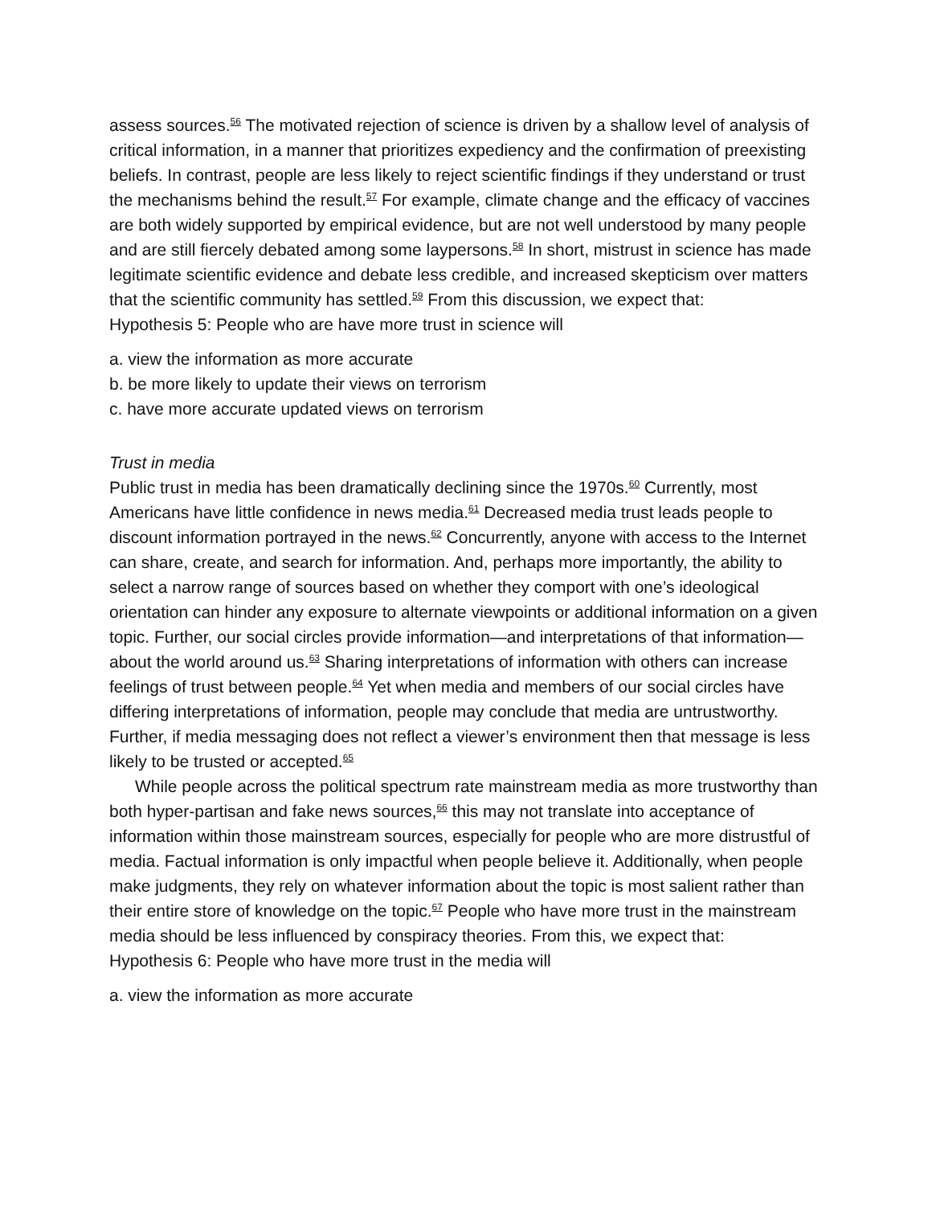assess sources.<sup>56</sup> The motivated rejection of science is driven by a shallow level of analysis of critical information, in a manner that prioritizes expediency and the confirmation of preexisting beliefs. In contrast, people are less likely to reject scientific findings if they understand or trust the mechanisms behind the result.<sup>57</sup> For example, climate change and the efficacy of vaccines are both widely supported by empirical evidence, but are not well understood by many people and are still fiercely debated among some laypersons.<sup>58</sup> In short, mistrust in science has made legitimate scientific evidence and debate less credible, and increased skepticism over matters that the scientific community has settled.<sup>59</sup> From this discussion, we expect that:
Hypothesis 5: People who are have more trust in science will
a. view the information as more accurate
b. be more likely to update their views on terrorism
c. have more accurate updated views on terrorism
Trust in media
Public trust in media has been dramatically declining since the 1970s.<sup>60</sup> Currently, most Americans have little confidence in news media.<sup>61</sup> Decreased media trust leads people to discount information portrayed in the news.<sup>62</sup> Concurrently, anyone with access to the Internet can share, create, and search for information. And, perhaps more importantly, the ability to select a narrow range of sources based on whether they comport with one’s ideological orientation can hinder any exposure to alternate viewpoints or additional information on a given topic. Further, our social circles provide information—and interpretations of that information—about the world around us.<sup>63</sup> Sharing interpretations of information with others can increase feelings of trust between people.<sup>64</sup> Yet when media and members of our social circles have differing interpretations of information, people may conclude that media are untrustworthy. Further, if media messaging does not reflect a viewer’s environment then that message is less likely to be trusted or accepted.<sup>65</sup>
While people across the political spectrum rate mainstream media as more trustworthy than both hyper-partisan and fake news sources,<sup>66</sup> this may not translate into acceptance of information within those mainstream sources, especially for people who are more distrustful of media. Factual information is only impactful when people believe it. Additionally, when people make judgments, they rely on whatever information about the topic is most salient rather than their entire store of knowledge on the topic.<sup>67</sup> People who have more trust in the mainstream media should be less influenced by conspiracy theories. From this, we expect that:
Hypothesis 6: People who have more trust in the media will
a. view the information as more accurate